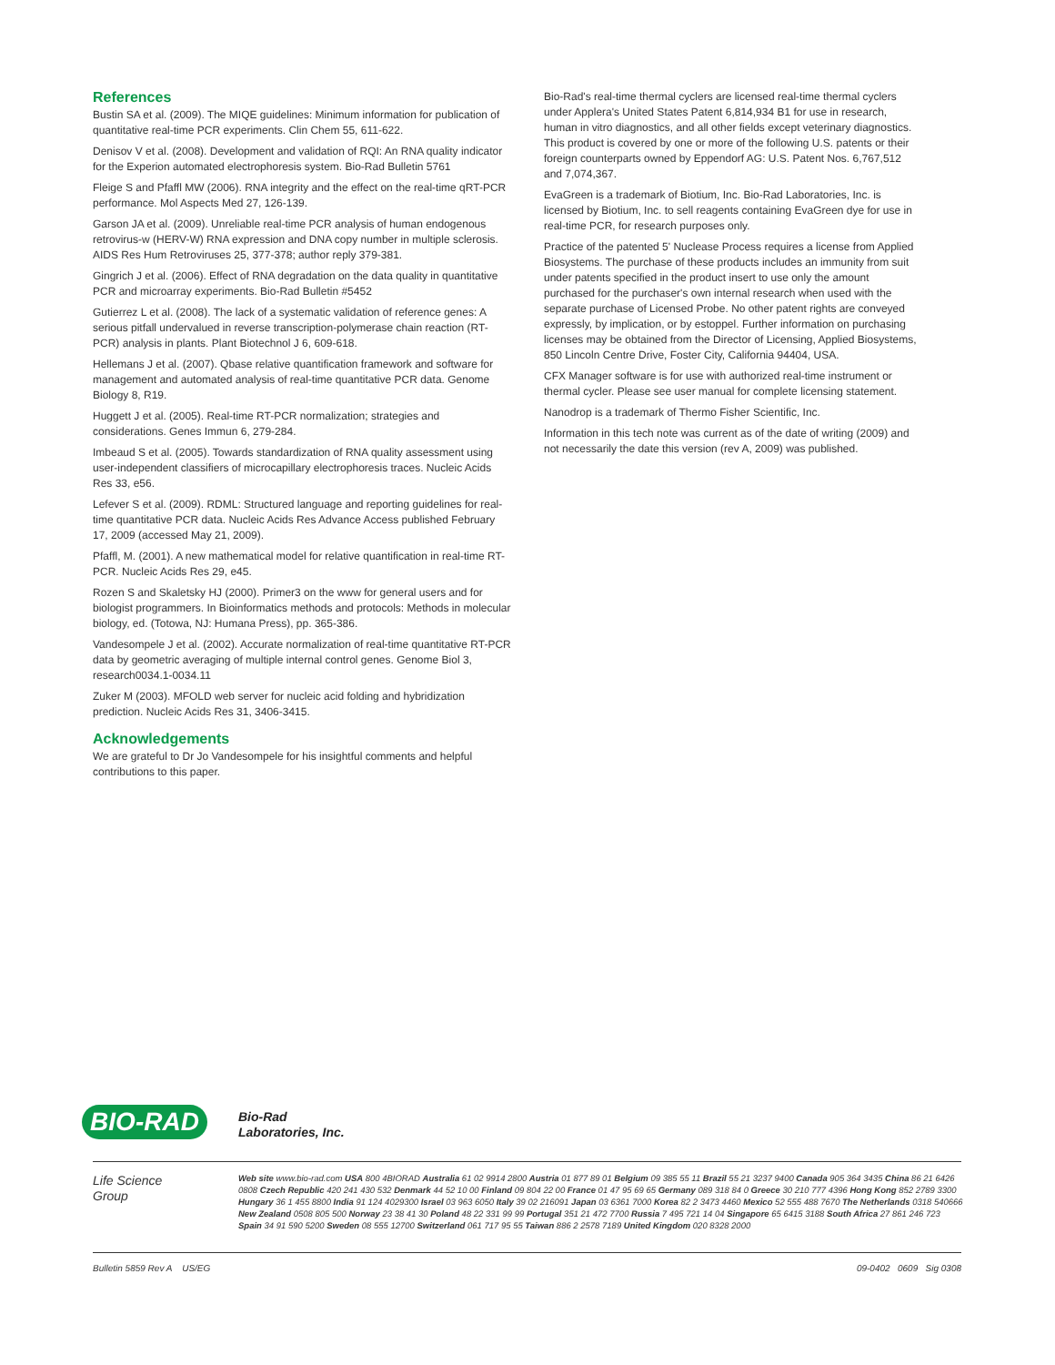References
Bustin SA et al. (2009). The MIQE guidelines: Minimum information for publication of quantitative real-time PCR experiments. Clin Chem 55, 611-622.
Denisov V et al. (2008). Development and validation of RQI: An RNA quality indicator for the Experion automated electrophoresis system. Bio-Rad Bulletin 5761
Fleige S and Pfaffl MW (2006). RNA integrity and the effect on the real-time qRT-PCR performance. Mol Aspects Med 27, 126-139.
Garson JA et al. (2009). Unreliable real-time PCR analysis of human endogenous retrovirus-w (HERV-W) RNA expression and DNA copy number in multiple sclerosis. AIDS Res Hum Retroviruses 25, 377-378; author reply 379-381.
Gingrich J et al. (2006). Effect of RNA degradation on the data quality in quantitative PCR and microarray experiments. Bio-Rad Bulletin #5452
Gutierrez L et al. (2008). The lack of a systematic validation of reference genes: A serious pitfall undervalued in reverse transcription-polymerase chain reaction (RT-PCR) analysis in plants. Plant Biotechnol J 6, 609-618.
Hellemans J et al. (2007). Qbase relative quantification framework and software for management and automated analysis of real-time quantitative PCR data. Genome Biology 8, R19.
Huggett J et al. (2005). Real-time RT-PCR normalization; strategies and considerations. Genes Immun 6, 279-284.
Imbeaud S et al. (2005). Towards standardization of RNA quality assessment using user-independent classifiers of microcapillary electrophoresis traces. Nucleic Acids Res 33, e56.
Lefever S et al. (2009). RDML: Structured language and reporting guidelines for real-time quantitative PCR data. Nucleic Acids Res Advance Access published February 17, 2009 (accessed May 21, 2009).
Pfaffl, M. (2001). A new mathematical model for relative quantification in real-time RT-PCR. Nucleic Acids Res 29, e45.
Rozen S and Skaletsky HJ (2000). Primer3 on the www for general users and for biologist programmers. In Bioinformatics methods and protocols: Methods in molecular biology, ed. (Totowa, NJ: Humana Press), pp. 365-386.
Vandesompele J et al. (2002). Accurate normalization of real-time quantitative RT-PCR data by geometric averaging of multiple internal control genes. Genome Biol 3, research0034.1-0034.11
Zuker M (2003). MFOLD web server for nucleic acid folding and hybridization prediction. Nucleic Acids Res 31, 3406-3415.
Acknowledgements
We are grateful to Dr Jo Vandesompele for his insightful comments and helpful contributions to this paper.
Bio-Rad's real-time thermal cyclers are licensed real-time thermal cyclers under Applera's United States Patent 6,814,934 B1 for use in research, human in vitro diagnostics, and all other fields except veterinary diagnostics. This product is covered by one or more of the following U.S. patents or their foreign counterparts owned by Eppendorf AG: U.S. Patent Nos. 6,767,512 and 7,074,367.
EvaGreen is a trademark of Biotium, Inc. Bio-Rad Laboratories, Inc. is licensed by Biotium, Inc. to sell reagents containing EvaGreen dye for use in real-time PCR, for research purposes only.
Practice of the patented 5' Nuclease Process requires a license from Applied Biosystems. The purchase of these products includes an immunity from suit under patents specified in the product insert to use only the amount purchased for the purchaser's own internal research when used with the separate purchase of Licensed Probe. No other patent rights are conveyed expressly, by implication, or by estoppel. Further information on purchasing licenses may be obtained from the Director of Licensing, Applied Biosystems, 850 Lincoln Centre Drive, Foster City, California 94404, USA.
CFX Manager software is for use with authorized real-time instrument or thermal cycler. Please see user manual for complete licensing statement.
Nanodrop is a trademark of Thermo Fisher Scientific, Inc.
Information in this tech note was current as of the date of writing (2009) and not necessarily the date this version (rev A, 2009) was published.
BIO-RAD
Bio-Rad
Laboratories, Inc.
Life Science
Group
Web site www.bio-rad.com USA 800 4BIORAD Australia 61 02 9914 2800 Austria 01 877 89 01 Belgium 09 385 55 11 Brazil 55 21 3237 9400 Canada 905 364 3435 China 86 21 6426 0808 Czech Republic 420 241 430 532 Denmark 44 52 10 00 Finland 09 804 22 00 France 01 47 95 69 65 Germany 089 318 84 0 Greece 30 210 777 4396 Hong Kong 852 2789 3300 Hungary 36 1 455 8800 India 91 124 4029300 Israel 03 963 6050 Italy 39 02 216091 Japan 03 6361 7000 Korea 82 2 3473 4460 Mexico 52 555 488 7670 The Netherlands 0318 540666 New Zealand 0508 805 500 Norway 23 38 41 30 Poland 48 22 331 99 99 Portugal 351 21 472 7700 Russia 7 495 721 14 04 Singapore 65 6415 3188 South Africa 27 861 246 723 Spain 34 91 590 5200 Sweden 08 555 12700 Switzerland 061 717 95 55 Taiwan 886 2 2578 7189 United Kingdom 020 8328 2000
Bulletin 5859 Rev A US/EG 09-0402 0609 Sig 0308